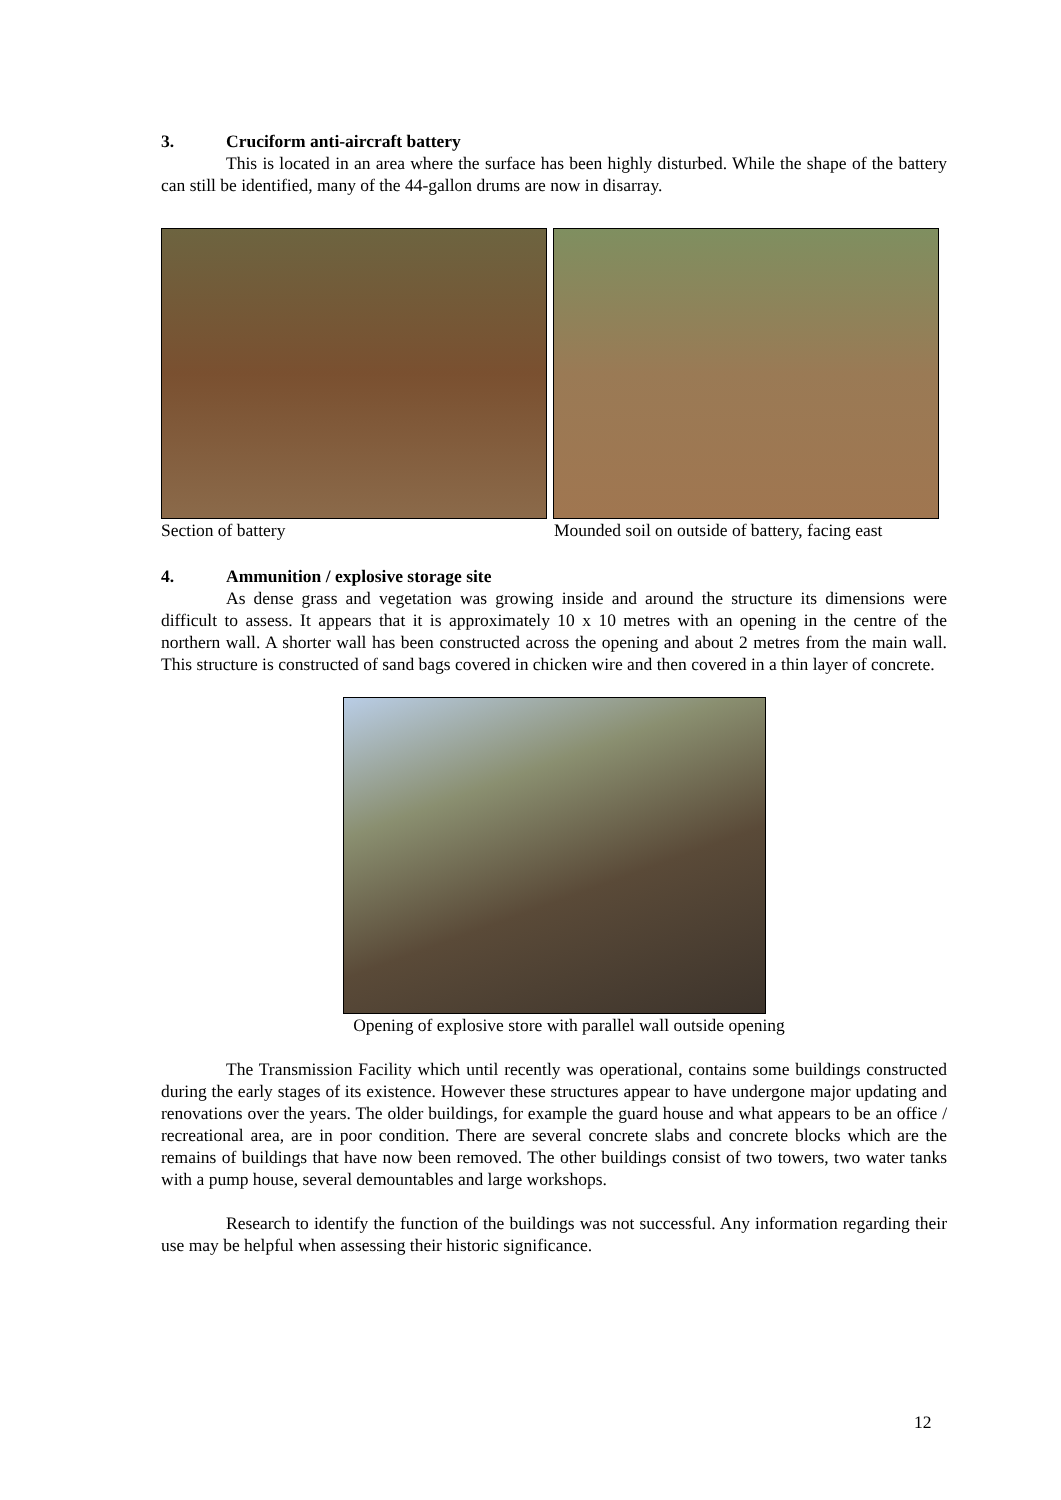3. Cruciform anti-aircraft battery
This is located in an area where the surface has been highly disturbed. While the shape of the battery can still be identified, many of the 44-gallon drums are now in disarray.
Section of battery Mounded soil on outside of battery, facing east
4. Ammunition / explosive storage site
As dense grass and vegetation was growing inside and around the structure its dimensions were difficult to assess. It appears that it is approximately 10 x 10 metres with an opening in the centre of the northern wall. A shorter wall has been constructed across the opening and about 2 metres from the main wall. This structure is constructed of sand bags covered in chicken wire and then covered in a thin layer of concrete.
Opening of explosive store with parallel wall outside opening
The Transmission Facility which until recently was operational, contains some buildings constructed during the early stages of its existence. However these structures appear to have undergone major updating and renovations over the years. The older buildings, for example the guard house and what appears to be an office / recreational area, are in poor condition. There are several concrete slabs and concrete blocks which are the remains of buildings that have now been removed. The other buildings consist of two towers, two water tanks with a pump house, several demountables and large workshops.
Research to identify the function of the buildings was not successful. Any information regarding their use may be helpful when assessing their historic significance.
12